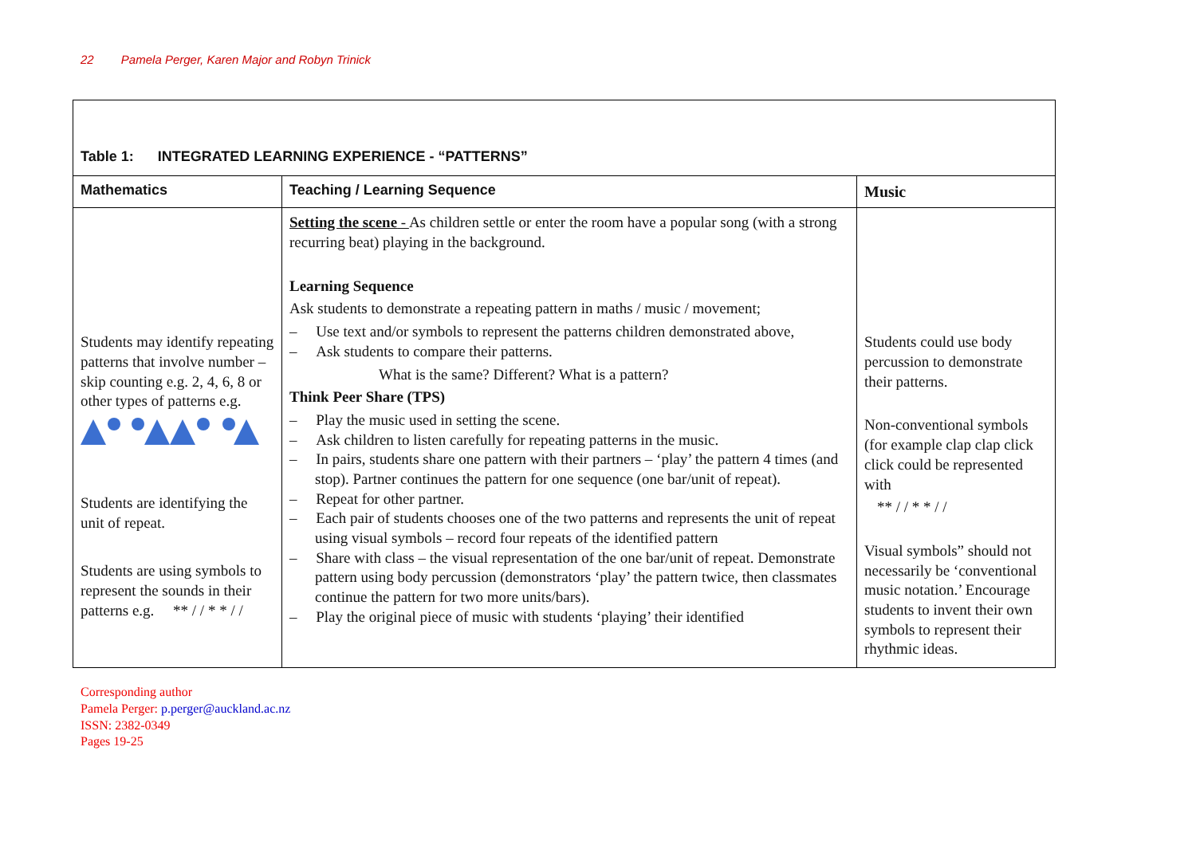22 Pamela Perger, Karen Major and Robyn Trinick
| Table 1: INTEGRATED LEARNING EXPERIENCE - “PATTERNS” | | |
| Mathematics | Teaching / Learning Sequence | Music |
| Students may identify repeating patterns that involve number – skip counting e.g. 2, 4, 6, 8 or other types of patterns e.g. Students are identifying the unit of repeat. Students are using symbols to represent the sounds in their patterns e.g. ** / / * * / / | Setting the scene - As children settle or enter the room have a popular song (with a strong recurring beat) playing in the background. Learning Sequence Ask students to demonstrate a repeating pattern in maths / music / movement; – Use text and/or symbols to represent the patterns children demonstrated above, – Ask students to compare their patterns. What is the same? Different? What is a pattern? Think Peer Share (TPS) – Play the music used in setting the scene. – Ask children to listen carefully for repeating patterns in the music. – In pairs, students share one pattern with their partners – ‘play’ the pattern 4 times (and stop). Partner continues the pattern for one sequence (one bar/unit of repeat). – Repeat for other partner. – Each pair of students chooses one of the two patterns and represents the unit of repeat using visual symbols – record four repeats of the identified pattern – Share with class – the visual representation of the one bar/unit of repeat. Demonstrate pattern using body percussion (demonstrators ‘play’ the pattern twice, then classmates continue the pattern for two more units/bars). – Play the original piece of music with students ‘playing’ their identified | Students could use body percussion to demonstrate their patterns. Non-conventional symbols (for example clap clap click click could be represented with ** / / * * / / Visual symbols” should not necessarily be ‘conventional music notation.’ Encourage students to invent their own symbols to represent their rhythmic ideas. |
Corresponding author
Pamela Perger: p.perger@auckland.ac.nz
ISSN: 2382-0349
Pages 19-25